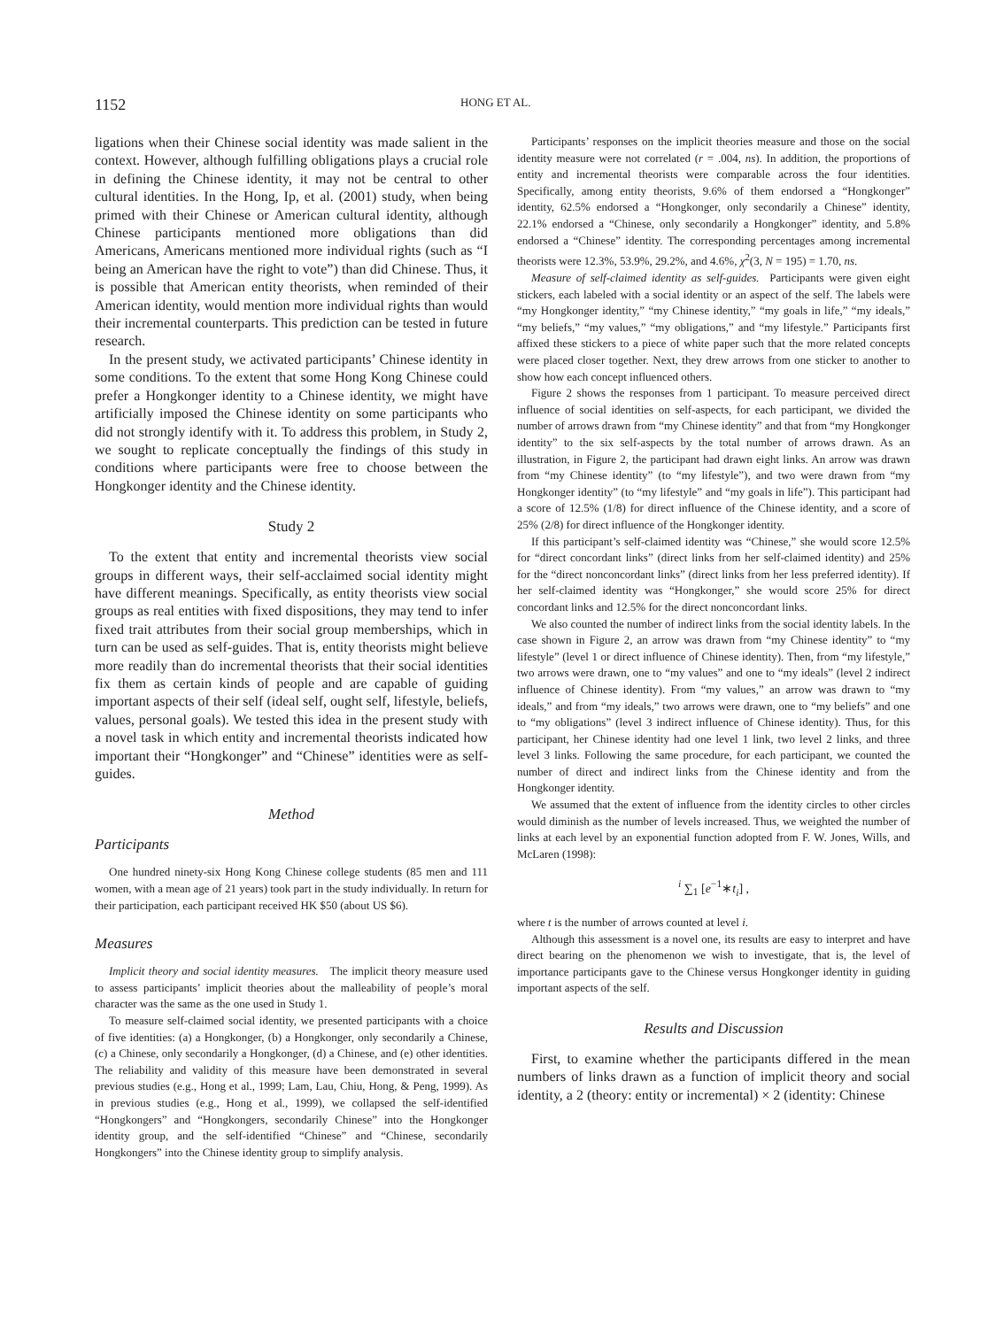1152 HONG ET AL.
ligations when their Chinese social identity was made salient in the context. However, although fulfilling obligations plays a crucial role in defining the Chinese identity, it may not be central to other cultural identities. In the Hong, Ip, et al. (2001) study, when being primed with their Chinese or American cultural identity, although Chinese participants mentioned more obligations than did Americans, Americans mentioned more individual rights (such as “I being an American have the right to vote”) than did Chinese. Thus, it is possible that American entity theorists, when reminded of their American identity, would mention more individual rights than would their incremental counterparts. This prediction can be tested in future research.
In the present study, we activated participants’ Chinese identity in some conditions. To the extent that some Hong Kong Chinese could prefer a Hongkonger identity to a Chinese identity, we might have artificially imposed the Chinese identity on some participants who did not strongly identify with it. To address this problem, in Study 2, we sought to replicate conceptually the findings of this study in conditions where participants were free to choose between the Hongkonger identity and the Chinese identity.
Study 2
To the extent that entity and incremental theorists view social groups in different ways, their self-acclaimed social identity might have different meanings. Specifically, as entity theorists view social groups as real entities with fixed dispositions, they may tend to infer fixed trait attributes from their social group memberships, which in turn can be used as self-guides. That is, entity theorists might believe more readily than do incremental theorists that their social identities fix them as certain kinds of people and are capable of guiding important aspects of their self (ideal self, ought self, lifestyle, beliefs, values, personal goals). We tested this idea in the present study with a novel task in which entity and incremental theorists indicated how important their “Hongkonger” and “Chinese” identities were as self-guides.
Method
Participants
One hundred ninety-six Hong Kong Chinese college students (85 men and 111 women, with a mean age of 21 years) took part in the study individually. In return for their participation, each participant received HK $50 (about US $6).
Measures
Implicit theory and social identity measures. The implicit theory measure used to assess participants’ implicit theories about the malleability of people’s moral character was the same as the one used in Study 1.
To measure self-claimed social identity, we presented participants with a choice of five identities: (a) a Hongkonger, (b) a Hongkonger, only secondarily a Chinese, (c) a Chinese, only secondarily a Hongkonger, (d) a Chinese, and (e) other identities. The reliability and validity of this measure have been demonstrated in several previous studies (e.g., Hong et al., 1999; Lam, Lau, Chiu, Hong, & Peng, 1999). As in previous studies (e.g., Hong et al., 1999), we collapsed the self-identified “Hongkongers” and “Hongkongers, secondarily Chinese” into the Hongkonger identity group, and the self-identified “Chinese” and “Chinese, secondarily Hongkongers” into the Chinese identity group to simplify analysis.
Participants’ responses on the implicit theories measure and those on the social identity measure were not correlated (r = .004, ns). In addition, the proportions of entity and incremental theorists were comparable across the four identities. Specifically, among entity theorists, 9.6% of them endorsed a “Hongkonger” identity, 62.5% endorsed a “Hongkonger, only secondarily a Chinese” identity, 22.1% endorsed a “Chinese, only secondarily a Hongkonger” identity, and 5.8% endorsed a “Chinese” identity. The corresponding percentages among incremental theorists were 12.3%, 53.9%, 29.2%, and 4.6%, χ<sup>2</sup>(3, N = 195) = 1.70, ns.
Measure of self-claimed identity as self-guides. Participants were given eight stickers, each labeled with a social identity or an aspect of the self. The labels were “my Hongkonger identity,” “my Chinese identity,” “my goals in life,” “my ideals,” “my beliefs,” “my values,” “my obligations,” and “my lifestyle.” Participants first affixed these stickers to a piece of white paper such that the more related concepts were placed closer together. Next, they drew arrows from one sticker to another to show how each concept influenced others.
Figure 2 shows the responses from 1 participant. To measure perceived direct influence of social identities on self-aspects, for each participant, we divided the number of arrows drawn from “my Chinese identity” and that from “my Hongkonger identity” to the six self-aspects by the total number of arrows drawn. As an illustration, in Figure 2, the participant had drawn eight links. An arrow was drawn from “my Chinese identity” (to “my lifestyle”), and two were drawn from “my Hongkonger identity” (to “my lifestyle” and “my goals in life”). This participant had a score of 12.5% (1/8) for direct influence of the Chinese identity, and a score of 25% (2/8) for direct influence of the Hongkonger identity.
If this participant’s self-claimed identity was “Chinese,” she would score 12.5% for “direct concordant links” (direct links from her self-claimed identity) and 25% for the “direct nonconcordant links” (direct links from her less preferred identity). If her self-claimed identity was “Hongkonger,” she would score 25% for direct concordant links and 12.5% for the direct nonconcordant links.
We also counted the number of indirect links from the social identity labels. In the case shown in Figure 2, an arrow was drawn from “my Chinese identity” to “my lifestyle” (level 1 or direct influence of Chinese identity). Then, from “my lifestyle,” two arrows were drawn, one to “my values” and one to “my ideals” (level 2 indirect influence of Chinese identity). From “my values,” an arrow was drawn to “my ideals,” and from “my ideals,” two arrows were drawn, one to “my beliefs” and one to “my obligations” (level 3 indirect influence of Chinese identity). Thus, for this participant, her Chinese identity had one level 1 link, two level 2 links, and three level 3 links. Following the same procedure, for each participant, we counted the number of direct and indirect links from the Chinese identity and from the Hongkonger identity.
We assumed that the extent of influence from the identity circles to other circles would diminish as the number of levels increased. Thus, we weighted the number of links at each level by an exponential function adopted from F. W. Jones, Wills, and McLaren (1998):
<sup>i</sup> ∑<sub>1</sub> [e<sup>−1</sup>∗t<sub>i</sub>] ,
where t is the number of arrows counted at level i.
Although this assessment is a novel one, its results are easy to interpret and have direct bearing on the phenomenon we wish to investigate, that is, the level of importance participants gave to the Chinese versus Hongkonger identity in guiding important aspects of the self.
Results and Discussion
First, to examine whether the participants differed in the mean numbers of links drawn as a function of implicit theory and social identity, a 2 (theory: entity or incremental) × 2 (identity: Chinese